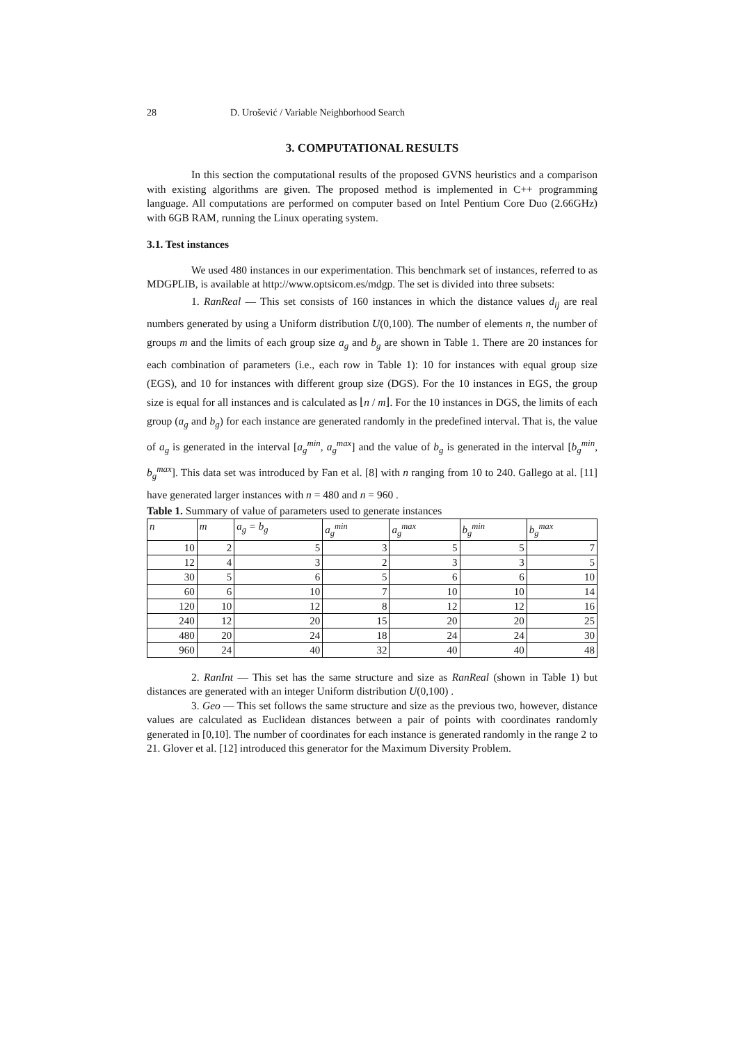28 D. Urošević / Variable Neighborhood Search
3. COMPUTATIONAL RESULTS
In this section the computational results of the proposed GVNS heuristics and a comparison with existing algorithms are given. The proposed method is implemented in C++ programming language. All computations are performed on computer based on Intel Pentium Core Duo (2.66GHz) with 6GB RAM, running the Linux operating system.
3.1. Test instances
We used 480 instances in our experimentation. This benchmark set of instances, referred to as MDGPLIB, is available at http://www.optsicom.es/mdgp. The set is divided into three subsets:
1. RanReal — This set consists of 160 instances in which the distance values d<sub>ij</sub> are real numbers generated by using a Uniform distribution U(0,100). The number of elements n, the number of groups m and the limits of each group size a<sub>g</sub> and b<sub>g</sub> are shown in Table 1. There are 20 instances for each combination of parameters (i.e., each row in Table 1): 10 for instances with equal group size (EGS), and 10 for instances with different group size (DGS). For the 10 instances in EGS, the group size is equal for all instances and is calculated as ⌊n / m⌋. For the 10 instances in DGS, the limits of each group (a<sub>g</sub> and b<sub>g</sub>) for each instance are generated randomly in the predefined interval. That is, the value of a<sub>g</sub> is generated in the interval [a<sub>g</sub><sup>min</sup>, a<sub>g</sub><sup>max</sup>] and the value of b<sub>g</sub> is generated in the interval [b<sub>g</sub><sup>min</sup>, b<sub>g</sub><sup>max</sup>]. This data set was introduced by Fan et al. [8] with n ranging from 10 to 240. Gallego at al. [11] have generated larger instances with n = 480 and n = 960 .
Table 1. Summary of value of parameters used to generate instances
| n | m | a<sub>g</sub> = b<sub>g</sub> | a<sub>g</sub><sup>min</sup> | a<sub>g</sub><sup>max</sup> | b<sub>g</sub><sup>min</sup> | b<sub>g</sub><sup>max</sup> |
| --- | --- | --- | --- | --- | --- | --- |
| 10 | 2 | 5 | 3 | 5 | 5 | 7 |
| 12 | 4 | 3 | 2 | 3 | 3 | 5 |
| 30 | 5 | 6 | 5 | 6 | 6 | 10 |
| 60 | 6 | 10 | 7 | 10 | 10 | 14 |
| 120 | 10 | 12 | 8 | 12 | 12 | 16 |
| 240 | 12 | 20 | 15 | 20 | 20 | 25 |
| 480 | 20 | 24 | 18 | 24 | 24 | 30 |
| 960 | 24 | 40 | 32 | 40 | 40 | 48 |
2. RanInt — This set has the same structure and size as RanReal (shown in Table 1) but distances are generated with an integer Uniform distribution U(0,100) .
3. Geo — This set follows the same structure and size as the previous two, however, distance values are calculated as Euclidean distances between a pair of points with coordinates randomly generated in [0,10]. The number of coordinates for each instance is generated randomly in the range 2 to 21. Glover et al. [12] introduced this generator for the Maximum Diversity Problem.